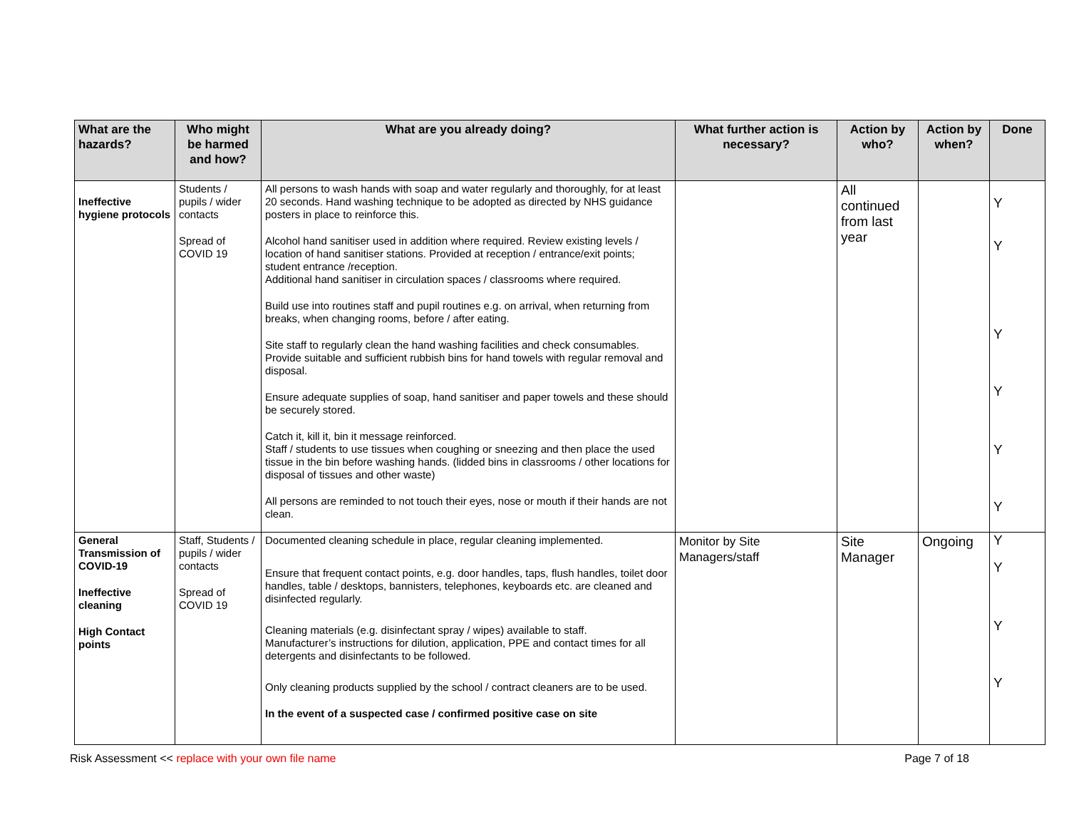| What are the hazards? | Who might be harmed and how? | What are you already doing? | What further action is necessary? | Action by who? | Action by when? | Done |
| --- | --- | --- | --- | --- | --- | --- |
| Ineffective hygiene protocols | Students / pupils / wider contacts Spread of COVID 19 | All persons to wash hands with soap and water regularly and thoroughly, for at least 20 seconds. Hand washing technique to be adopted as directed by NHS guidance posters in place to reinforce this. Alcohol hand sanitiser used in addition where required. Review existing levels / location of hand sanitiser stations. Provided at reception / entrance/exit points; student entrance /reception. Additional hand sanitiser in circulation spaces / classrooms where required. Build use into routines staff and pupil routines e.g. on arrival, when returning from breaks, when changing rooms, before / after eating. Site staff to regularly clean the hand washing facilities and check consumables. Provide suitable and sufficient rubbish bins for hand towels with regular removal and disposal. Ensure adequate supplies of soap, hand sanitiser and paper towels and these should be securely stored. Catch it, kill it, bin it message reinforced. Staff / students to use tissues when coughing or sneezing and then place the used tissue in the bin before washing hands. (lidded bins in classrooms / other locations for disposal of tissues and other waste) All persons are reminded to not touch their eyes, nose or mouth if their hands are not clean. | | All continued from last year | | Y Y Y Y Y Y |
| General Transmission of COVID-19 Ineffective cleaning High Contact points | Staff, Students / pupils / wider contacts Spread of COVID 19 | Documented cleaning schedule in place, regular cleaning implemented. Ensure that frequent contact points, e.g. door handles, taps, flush handles, toilet door handles, table / desktops, bannisters, telephones, keyboards etc. are cleaned and disinfected regularly. Cleaning materials (e.g. disinfectant spray / wipes) available to staff. Manufacturer’s instructions for dilution, application, PPE and contact times for all detergents and disinfectants to be followed. Only cleaning products supplied by the school / contract cleaners are to be used. In the event of a suspected case / confirmed positive case on site | Monitor by Site Managers/staff | Site Manager | Ongoing | Y Y Y Y |
Risk Assessment << replace with your own file name Page 7 of 18